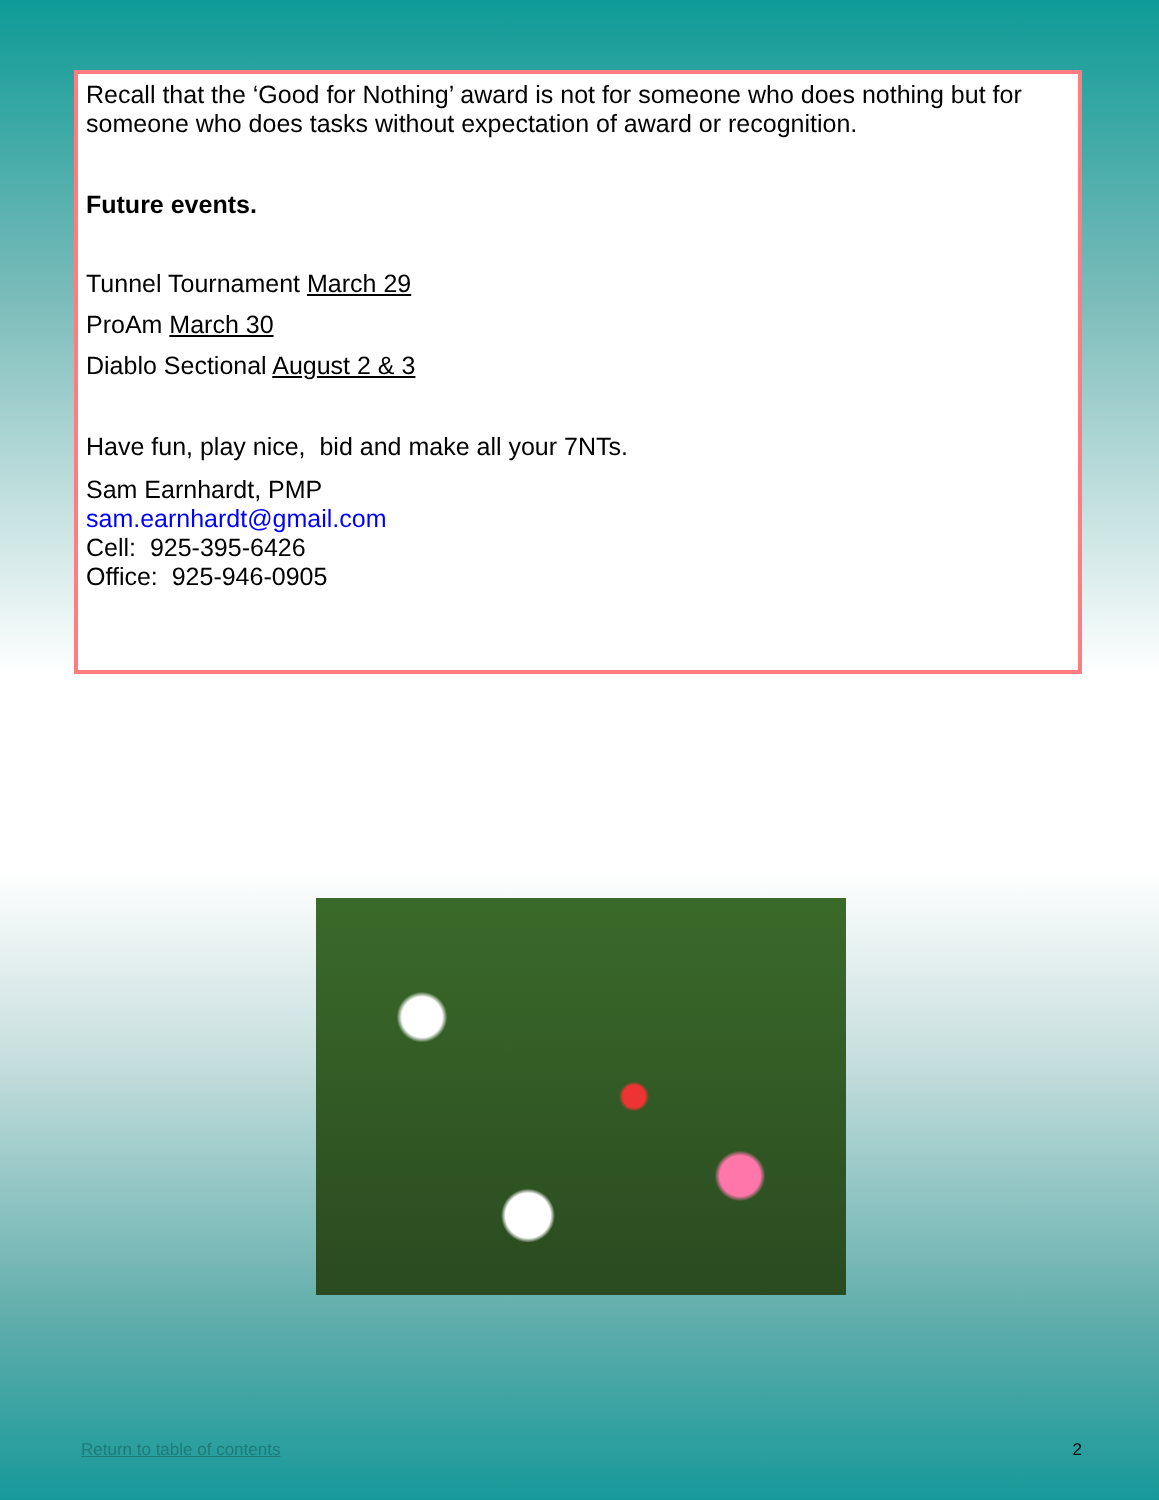Recall that the ‘Good for Nothing’ award is not for someone who does nothing but for someone who does tasks without expectation of award or recognition.
Future events.
Tunnel Tournament March 29
ProAm March 30
Diablo Sectional August 2 & 3
Have fun, play nice, bid and make all your 7NTs.
Sam Earnhardt, PMP
sam.earnhardt@gmail.com
Cell: 925-395-6426
Office: 925-946-0905
Return to table of contents 2